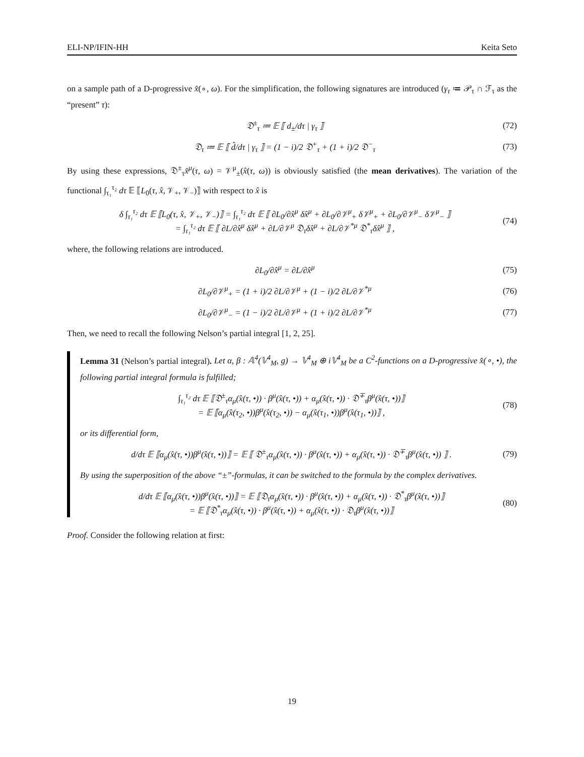ELI-NP/IFIN-HH Keita Seto
on a sample path of a D-progressive x̂(∘, ω). For the simplification, the following signatures are introduced (γ<sub>τ</sub> ≔ 𝒫<sub>τ</sub> ∩ ℱ<sub>τ</sub> as the “present” τ):
𝔇<sup>±</sup><sub>τ</sub> ≔ 𝔼 ⟦ d<sub>±</sub>/dτ | γ<sub>τ</sub> ⟧ (72)
𝔇<sub>τ</sub> ≔ 𝔼 ⟦ d̂/dτ | γ<sub>τ</sub> ⟧ = (1 − i)/2 𝔇<sup>+</sup><sub>τ</sub> + (1 + i)/2 𝔇<sup>−</sup><sub>τ</sub> (73)
By using these expressions, 𝔇<sup>±</sup><sub>τ</sub>x̂<sup>μ</sup>(τ, ω) = 𝒱<sup>μ</sup><sub>±</sub>(x̂(τ, ω)) is obviously satisfied (the mean derivatives). The variation of the functional ∫<sub>τ₁</sub><sup>τ₂</sup> dτ 𝔼 ⟦L<sub>0</sub>(τ, x̂, 𝒱<sub>+</sub>, 𝒱<sub>−</sub>)⟧ with respect to x̂ is
δ ∫<sub>τ₁</sub><sup>τ₂</sup> dτ 𝔼 ⟦L<sub>0</sub>(τ, x̂, 𝒱<sub>+</sub>, 𝒱<sub>−</sub>)⟧ = ∫<sub>τ₁</sub><sup>τ₂</sup> dτ 𝔼 ⟦ ∂L<sub>0</sub>/∂x̂<sup>μ</sup> δx̂<sup>μ</sup> + ∂L<sub>0</sub>/∂𝒱<sup>μ</sup><sub>+</sub> δ𝒱<sup>μ</sup><sub>+</sub> + ∂L<sub>0</sub>/∂𝒱<sup>μ</sup><sub>−</sub> δ𝒱<sup>μ</sup><sub>−</sub> ⟧
= ∫<sub>τ₁</sub><sup>τ₂</sup> dτ 𝔼 ⟦ ∂L/∂x̂<sup>μ</sup> δx̂<sup>μ</sup> + ∂L/∂𝒱<sup>μ</sup> 𝔇<sub>τ</sub>δx̂<sup>μ</sup> + ∂L/∂𝒱<sup>*μ</sup> 𝔇<sup>*</sup><sub>τ</sub>δx̂<sup>μ</sup> ⟧ , (74)
where, the following relations are introduced.
∂L<sub>0</sub>/∂x̂<sup>μ</sup> = ∂L/∂x̂<sup>μ</sup> (75)
∂L<sub>0</sub>/∂𝒱<sup>μ</sup><sub>+</sub> = (1 + i)/2 ∂L/∂𝒱<sup>μ</sup> + (1 − i)/2 ∂L/∂𝒱<sup>*μ</sup> (76)
∂L<sub>0</sub>/∂𝒱<sup>μ</sup><sub>−</sub> = (1 − i)/2 ∂L/∂𝒱<sup>μ</sup> + (1 + i)/2 ∂L/∂𝒱<sup>*μ</sup> (77)
Then, we need to recall the following Nelson’s partial integral [1, 2, 25].
Lemma 31 (Nelson’s partial integral). Let α, β : 𝔸<sup>4</sup>(𝕍<sup>4</sup><sub>M</sub>, g) → 𝕍<sup>4</sup><sub>M</sub> ⊕ i𝕍<sup>4</sup><sub>M</sub> be a C<sup>2</sup>-functions on a D-progressive x̂(∘, •), the following partial integral formula is fulfilled;
∫<sub>τ₁</sub><sup>τ₂</sup> dτ 𝔼 ⟦𝔇<sup>±</sup><sub>τ</sub>α<sub>μ</sub>(x̂(τ, •)) · β<sup>μ</sup>(x̂(τ, •)) + α<sub>μ</sub>(x̂(τ, •)) · 𝔇<sup>∓</sup><sub>τ</sub>β<sup>μ</sup>(x̂(τ, •))⟧
= 𝔼 ⟦α<sub>μ</sub>(x̂(τ<sub>2</sub>, •))β<sup>μ</sup>(x̂(τ<sub>2</sub>, •)) − α<sub>μ</sub>(x̂(τ<sub>1</sub>, •))β<sup>μ</sup>(x̂(τ<sub>1</sub>, •))⟧ , (78)
or its differential form,
d/dτ 𝔼 ⟦α<sub>μ</sub>(x̂(τ, •))β<sup>μ</sup>(x̂(τ, •))⟧ = 𝔼 ⟦ 𝔇<sup>±</sup><sub>τ</sub>α<sub>μ</sub>(x̂(τ, •)) · β<sup>μ</sup>(x̂(τ, •)) + α<sub>μ</sub>(x̂(τ, •)) · 𝔇<sup>∓</sup><sub>τ</sub>β<sup>μ</sup>(x̂(τ, •)) ⟧ . (79)
By using the superposition of the above “±”-formulas, it can be switched to the formula by the complex derivatives.
d/dτ 𝔼 ⟦α<sub>μ</sub>(x̂(τ, •))β<sup>μ</sup>(x̂(τ, •))⟧ = 𝔼 ⟦𝔇<sub>τ</sub>α<sub>μ</sub>(x̂(τ, •)) · β<sup>μ</sup>(x̂(τ, •)) + α<sub>μ</sub>(x̂(τ, •)) · 𝔇<sup>*</sup><sub>τ</sub>β<sup>μ</sup>(x̂(τ, •))⟧
= 𝔼 ⟦𝔇<sup>*</sup><sub>τ</sub>α<sub>μ</sub>(x̂(τ, •)) · β<sup>μ</sup>(x̂(τ, •)) + α<sub>μ</sub>(x̂(τ, •)) · 𝔇<sub>τ</sub>β<sup>μ</sup>(x̂(τ, •))⟧ (80)
Proof. Consider the following relation at first:
19